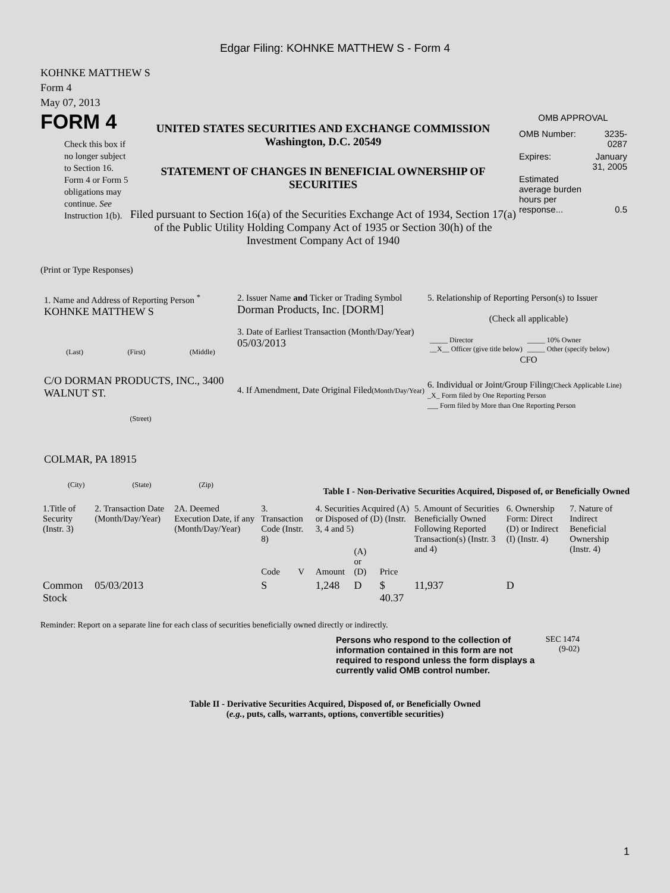Edgar Filing: KOHNKE MATTHEW S - Form 4
KOHNKE MATTHEW S
Form 4
May 07, 2013
FORM 4
Check this box if no longer subject to Section 16. Form 4 or Form 5 obligations may continue. See Instruction 1(b).
UNITED STATES SECURITIES AND EXCHANGE COMMISSION
Washington, D.C. 20549
STATEMENT OF CHANGES IN BENEFICIAL OWNERSHIP OF SECURITIES
Filed pursuant to Section 16(a) of the Securities Exchange Act of 1934, Section 17(a) of the Public Utility Holding Company Act of 1935 or Section 30(h) of the Investment Company Act of 1940
OMB APPROVAL
| OMB Number: | 3235-0287 |
| Expires: | January 31, 2005 |
| Estimated average burden hours per response... | 0.5 |
(Print or Type Responses)
1. Name and Address of Reporting Person <sup>*</sup>
KOHNKE MATTHEW S
(Last) (First) (Middle)
C/O DORMAN PRODUCTS, INC., 3400 WALNUT ST.
(Street)
COLMAR, PA 18915
(City) (State) (Zip)
2. Issuer Name and Ticker or Trading Symbol
Dorman Products, Inc. [DORM]
3. Date of Earliest Transaction (Month/Day/Year)
05/03/2013
4. If Amendment, Date Original Filed(Month/Day/Year)
5. Relationship of Reporting Person(s) to Issuer
(Check all applicable)
| _____ Director __X__ Officer (give title below) | _____ 10% Owner _____ Other (specify below) |
CFO
6. Individual or Joint/Group Filing(Check Applicable Line)
_X_ Form filed by One Reporting Person
___ Form filed by More than One Reporting Person
Table I - Non-Derivative Securities Acquired, Disposed of, or Beneficially Owned
| 1.Title of Security (Instr. 3) | 2. Transaction Date (Month/Day/Year) | 2A. Deemed Execution Date, if any (Month/Day/Year) | 3. Transaction Code (Instr. 8) | | 4. Securities Acquired (A) or Disposed of (D) (Instr. 3, 4 and 5) | | | 5. Amount of Securities Beneficially Owned Following Reported Transaction(s) (Instr. 3 and 4) | 6. Ownership Form: Direct (D) or Indirect (I) (Instr. 4) | 7. Nature of Indirect Beneficial Ownership (Instr. 4) |
| --- | --- | --- | --- | --- | --- | --- | --- | --- | --- | --- |
| | | | Code | V | Amount | (A) or (D) | Price | | | |
| Common Stock | 05/03/2013 | | S | | 1,248 | D | $ 40.37 | 11,937 | D | |
Reminder: Report on a separate line for each class of securities beneficially owned directly or indirectly.
Persons who respond to the collection of information contained in this form are not required to respond unless the form displays a currently valid OMB control number.
SEC 1474 (9-02)
Table II - Derivative Securities Acquired, Disposed of, or Beneficially Owned
(e.g., puts, calls, warrants, options, convertible securities)
1